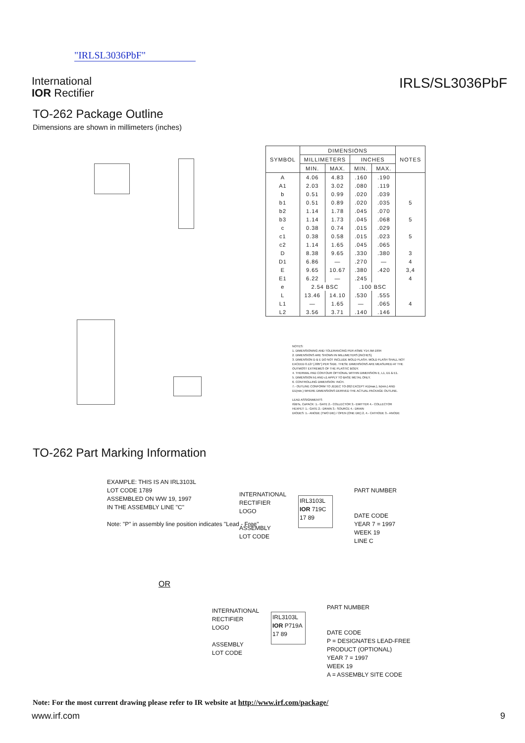"IRLSL3036PbF"
International
IOR Rectifier
IRLS/SL3036PbF
TO-262 Package Outline
Dimensions are shown in millimeters (inches)
| SYMBOL | DIMENSIONS | | | | NOTES |
| --- | --- | --- | --- | --- | --- |
| | MILLIMETERS | | INCHES | | |
| | MIN. | MAX. | MIN. | MAX. | |
| A | 4.06 | 4.83 | .160 | .190 | |
| A1 | 2.03 | 3.02 | .080 | .119 | |
| b | 0.51 | 0.99 | .020 | .039 | |
| b1 | 0.51 | 0.89 | .020 | .035 | 5 |
| b2 | 1.14 | 1.78 | .045 | .070 | |
| b3 | 1.14 | 1.73 | .045 | .068 | 5 |
| c | 0.38 | 0.74 | .015 | .029 | |
| c1 | 0.38 | 0.58 | .015 | .023 | 5 |
| c2 | 1.14 | 1.65 | .045 | .065 | |
| D | 8.38 | 9.65 | .330 | .380 | 3 |
| D1 | 6.86 | — | .270 | — | 4 |
| E | 9.65 | 10.67 | .380 | .420 | 3,4 |
| E1 | 6.22 | — | .245 | | 4 |
| e | 2.54 BSC | | .100 BSC | | |
| L | 13.46 | 14.10 | .530 | .555 | |
| L1 | — | 1.65 | — | .065 | 4 |
| L2 | 3.56 | 3.71 | .140 | .146 | |
NOTES:
1. DIMENSIONING AND TOLERANCING PER ASME Y14.5M-1994
2. DIMENSIONS ARE SHOWN IN MILLIMETERS [INCHES].
3. DIMENSION D & E DO NOT INCLUDE MOLD FLASH. MOLD FLASH SHALL NOT EXCEED 0.127 [.005"] PER SIDE. THESE DIMENSIONS ARE MEASURED AT THE OUTMOST EXTREMES OF THE PLASTIC BODY.
4. THERMAL PAD CONTOUR OPTIONAL WITHIN DIMENSION E, L1, D1 & E1.
5. DIMENSION b1 AND c1 APPLY TO BASE METAL ONLY.
6. CONTROLLING DIMENSION: INCH.
7.- OUTLINE CONFORM TO JEDEC TO-262 EXCEPT A1(max.), b(min.) AND D1(min.) WHERE DIMENSIONS DERIVED THE ACTUAL PACKAGE OUTLINE.
LEAD ASSIGNMENTS
IGBTs, CoPACK: 1.- GATE 2.- COLLECTOR 3.- EMITTER 4.- COLLECTOR
HEXFET: 1.- GATE 2.- DRAIN 3.- SOURCE 4.- DRAIN
DIODES: 1.- ANODE (TWO DIE) / OPEN (ONE DIE) 2, 4.- CATHODE 3.- ANODE
TO-262 Part Marking Information
EXAMPLE: THIS IS AN IRL3103L
LOT CODE 1789
ASSEMBLED ON WW 19, 1997
IN THE ASSEMBLY LINE "C"
Note: "P" in assembly line position indicates "Lead - Free"
INTERNATIONAL
RECTIFIER
LOGO
ASSEMBLY
LOT CODE
IRL3103L
IOR 719C
17 89
PART NUMBER
DATE CODE
YEAR 7 = 1997
WEEK 19
LINE C
OR
INTERNATIONAL
RECTIFIER
LOGO
ASSEMBLY
LOT CODE
IRL3103L
IOR P719A
17 89
PART NUMBER
DATE CODE
P = DESIGNATES LEAD-FREE
PRODUCT (OPTIONAL)
YEAR 7 = 1997
WEEK 19
A = ASSEMBLY SITE CODE
Note: For the most current drawing please refer to IR website at http://www.irf.com/package/
www.irf.com 9